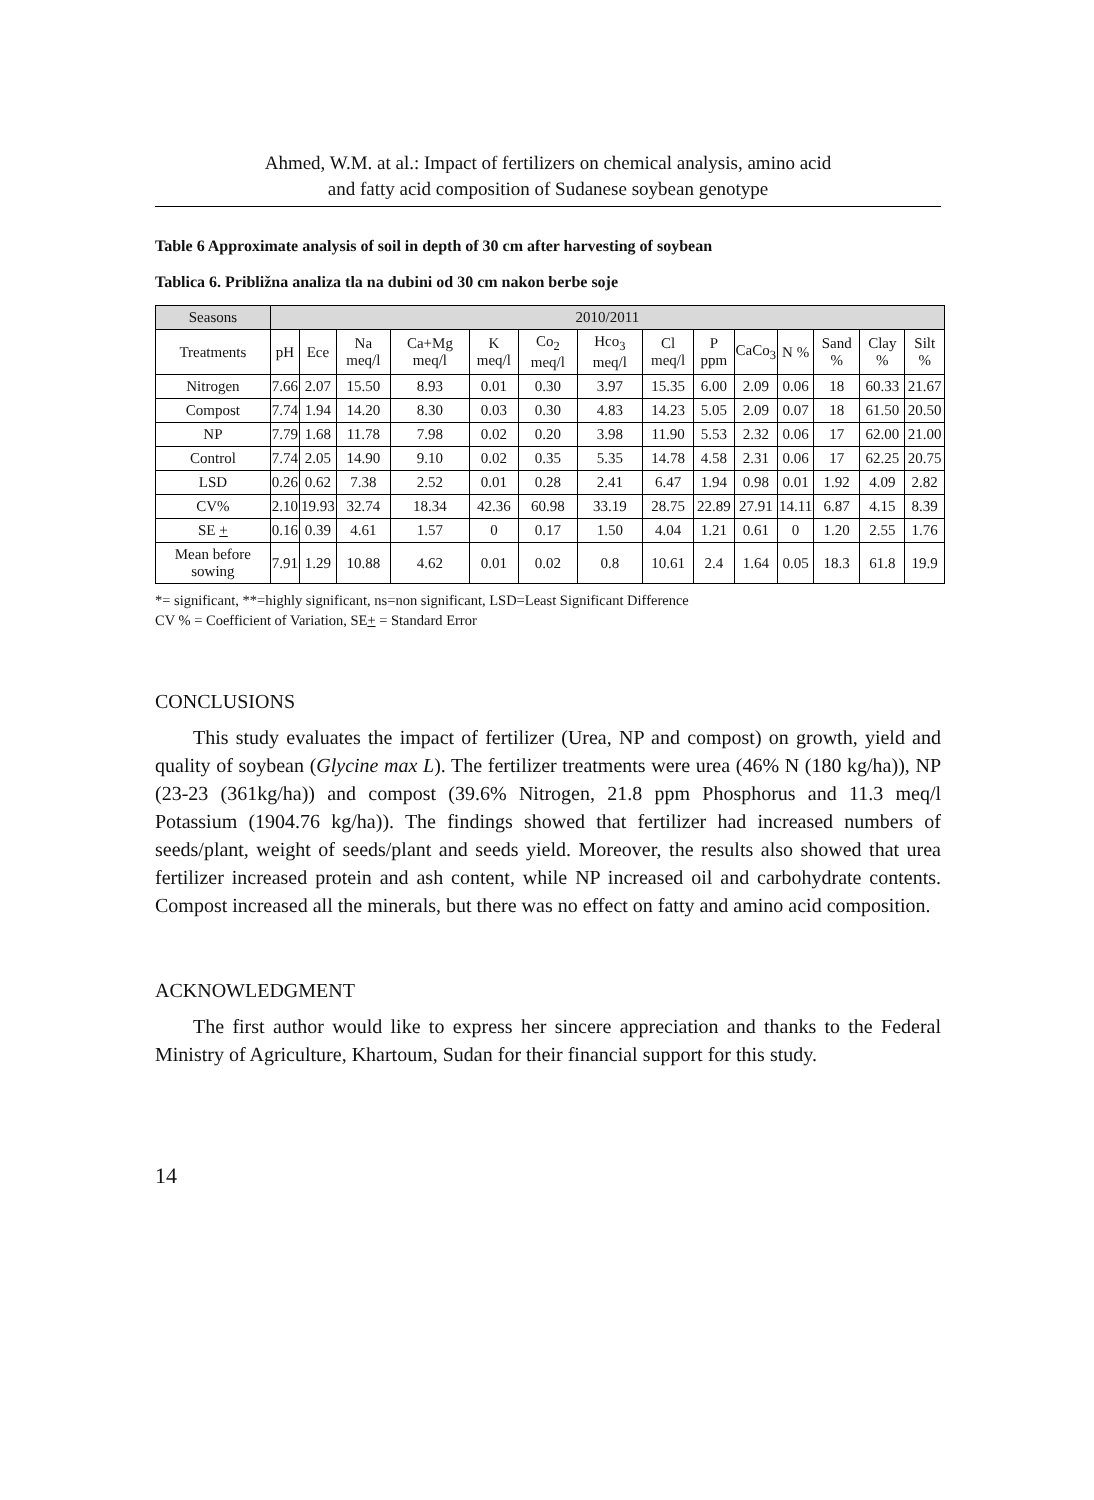Ahmed, W.M. at al.: Impact of fertilizers on chemical analysis, amino acid
and fatty acid composition of Sudanese soybean genotype
Table 6 Approximate analysis of soil in depth of 30 cm after harvesting of soybean
Tablica 6. Približna analiza tla na dubini od 30 cm nakon berbe soje
| Seasons | 2010/2011 | | | | | | | | | | | | | |
| --- | --- | --- | --- | --- | --- | --- | --- | --- | --- | --- | --- | --- | --- | --- |
| Treatments | pH | Ece | Na meq/l | Ca+Mg meq/l | K meq/l | Co<sub>2</sub> meq/l | Hco<sub>3</sub> meq/l | Cl meq/l | P ppm | CaCo<sub>3</sub> | N % | Sand % | Clay % | Silt % |
| Nitrogen | 7.66 | 2.07 | 15.50 | 8.93 | 0.01 | 0.30 | 3.97 | 15.35 | 6.00 | 2.09 | 0.06 | 18 | 60.33 | 21.67 |
| Compost | 7.74 | 1.94 | 14.20 | 8.30 | 0.03 | 0.30 | 4.83 | 14.23 | 5.05 | 2.09 | 0.07 | 18 | 61.50 | 20.50 |
| NP | 7.79 | 1.68 | 11.78 | 7.98 | 0.02 | 0.20 | 3.98 | 11.90 | 5.53 | 2.32 | 0.06 | 17 | 62.00 | 21.00 |
| Control | 7.74 | 2.05 | 14.90 | 9.10 | 0.02 | 0.35 | 5.35 | 14.78 | 4.58 | 2.31 | 0.06 | 17 | 62.25 | 20.75 |
| LSD | 0.26 | 0.62 | 7.38 | 2.52 | 0.01 | 0.28 | 2.41 | 6.47 | 1.94 | 0.98 | 0.01 | 1.92 | 4.09 | 2.82 |
| CV% | 2.10 | 19.93 | 32.74 | 18.34 | 42.36 | 60.98 | 33.19 | 28.75 | 22.89 | 27.91 | 14.11 | 6.87 | 4.15 | 8.39 |
| SE + | 0.16 | 0.39 | 4.61 | 1.57 | 0 | 0.17 | 1.50 | 4.04 | 1.21 | 0.61 | 0 | 1.20 | 2.55 | 1.76 |
| Mean before sowing | 7.91 | 1.29 | 10.88 | 4.62 | 0.01 | 0.02 | 0.8 | 10.61 | 2.4 | 1.64 | 0.05 | 18.3 | 61.8 | 19.9 |
*= significant, **=highly significant, ns=non significant, LSD=Least Significant Difference
CV % = Coefficient of Variation, SE+ = Standard Error
CONCLUSIONS
This study evaluates the impact of fertilizer (Urea, NP and compost) on growth, yield and quality of soybean (Glycine max L). The fertilizer treatments were urea (46% N (180 kg/ha)), NP (23-23 (361kg/ha)) and compost (39.6% Nitrogen, 21.8 ppm Phosphorus and 11.3 meq/l Potassium (1904.76 kg/ha)). The findings showed that fertilizer had increased numbers of seeds/plant, weight of seeds/plant and seeds yield. Moreover, the results also showed that urea fertilizer increased protein and ash content, while NP increased oil and carbohydrate contents. Compost increased all the minerals, but there was no effect on fatty and amino acid composition.
ACKNOWLEDGMENT
The first author would like to express her sincere appreciation and thanks to the Federal Ministry of Agriculture, Khartoum, Sudan for their financial support for this study.
14